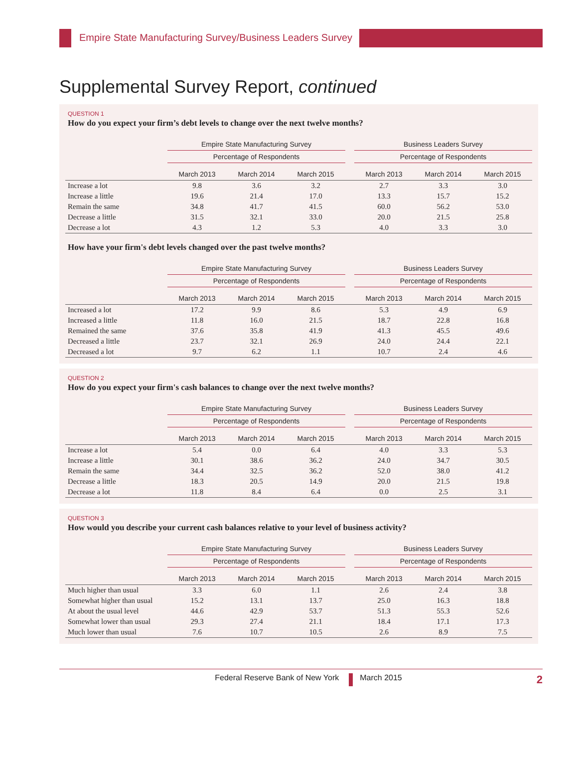Empire State Manufacturing Survey/Business Leaders Survey
Supplemental Survey Report, continued
QUESTION 1
How do you expect your firm’s debt levels to change over the next twelve months?
| | Empire State Manufacturing Survey | | | | Business Leaders Survey | | |
| --- | --- | --- | --- | --- | --- | --- | --- |
| | Percentage of Respondents | | | | Percentage of Respondents | | |
| | March 2013 | March 2014 | March 2015 | | March 2013 | March 2014 | March 2015 |
| Increase a lot | 9.8 | 3.6 | 3.2 | | 2.7 | 3.3 | 3.0 |
| Increase a little | 19.6 | 21.4 | 17.0 | | 13.3 | 15.7 | 15.2 |
| Remain the same | 34.8 | 41.7 | 41.5 | | 60.0 | 56.2 | 53.0 |
| Decrease a little | 31.5 | 32.1 | 33.0 | | 20.0 | 21.5 | 25.8 |
| Decrease a lot | 4.3 | 1.2 | 5.3 | | 4.0 | 3.3 | 3.0 |
How have your firm's debt levels changed over the past twelve months?
| | Empire State Manufacturing Survey | | | | Business Leaders Survey | | |
| --- | --- | --- | --- | --- | --- | --- | --- |
| | Percentage of Respondents | | | | Percentage of Respondents | | |
| | March 2013 | March 2014 | March 2015 | | March 2013 | March 2014 | March 2015 |
| Increased a lot | 17.2 | 9.9 | 8.6 | | 5.3 | 4.9 | 6.9 |
| Increased a little | 11.8 | 16.0 | 21.5 | | 18.7 | 22.8 | 16.8 |
| Remained the same | 37.6 | 35.8 | 41.9 | | 41.3 | 45.5 | 49.6 |
| Decreased a little | 23.7 | 32.1 | 26.9 | | 24.0 | 24.4 | 22.1 |
| Decreased a lot | 9.7 | 6.2 | 1.1 | | 10.7 | 2.4 | 4.6 |
QUESTION 2
How do you expect your firm's cash balances to change over the next twelve months?
| | Empire State Manufacturing Survey | | | | Business Leaders Survey | | |
| --- | --- | --- | --- | --- | --- | --- | --- |
| | Percentage of Respondents | | | | Percentage of Respondents | | |
| | March 2013 | March 2014 | March 2015 | | March 2013 | March 2014 | March 2015 |
| Increase a lot | 5.4 | 0.0 | 6.4 | | 4.0 | 3.3 | 5.3 |
| Increase a little | 30.1 | 38.6 | 36.2 | | 24.0 | 34.7 | 30.5 |
| Remain the same | 34.4 | 32.5 | 36.2 | | 52.0 | 38.0 | 41.2 |
| Decrease a little | 18.3 | 20.5 | 14.9 | | 20.0 | 21.5 | 19.8 |
| Decrease a lot | 11.8 | 8.4 | 6.4 | | 0.0 | 2.5 | 3.1 |
QUESTION 3
How would you describe your current cash balances relative to your level of business activity?
| | Empire State Manufacturing Survey | | | | Business Leaders Survey | | |
| --- | --- | --- | --- | --- | --- | --- | --- |
| | Percentage of Respondents | | | | Percentage of Respondents | | |
| | March 2013 | March 2014 | March 2015 | | March 2013 | March 2014 | March 2015 |
| Much higher than usual | 3.3 | 6.0 | 1.1 | | 2.6 | 2.4 | 3.8 |
| Somewhat higher than usual | 15.2 | 13.1 | 13.7 | | 25.0 | 16.3 | 18.8 |
| At about the usual level | 44.6 | 42.9 | 53.7 | | 51.3 | 55.3 | 52.6 |
| Somewhat lower than usual | 29.3 | 27.4 | 21.1 | | 18.4 | 17.1 | 17.3 |
| Much lower than usual | 7.6 | 10.7 | 10.5 | | 2.6 | 8.9 | 7.5 |
Federal Reserve Bank of New York March 2015 2